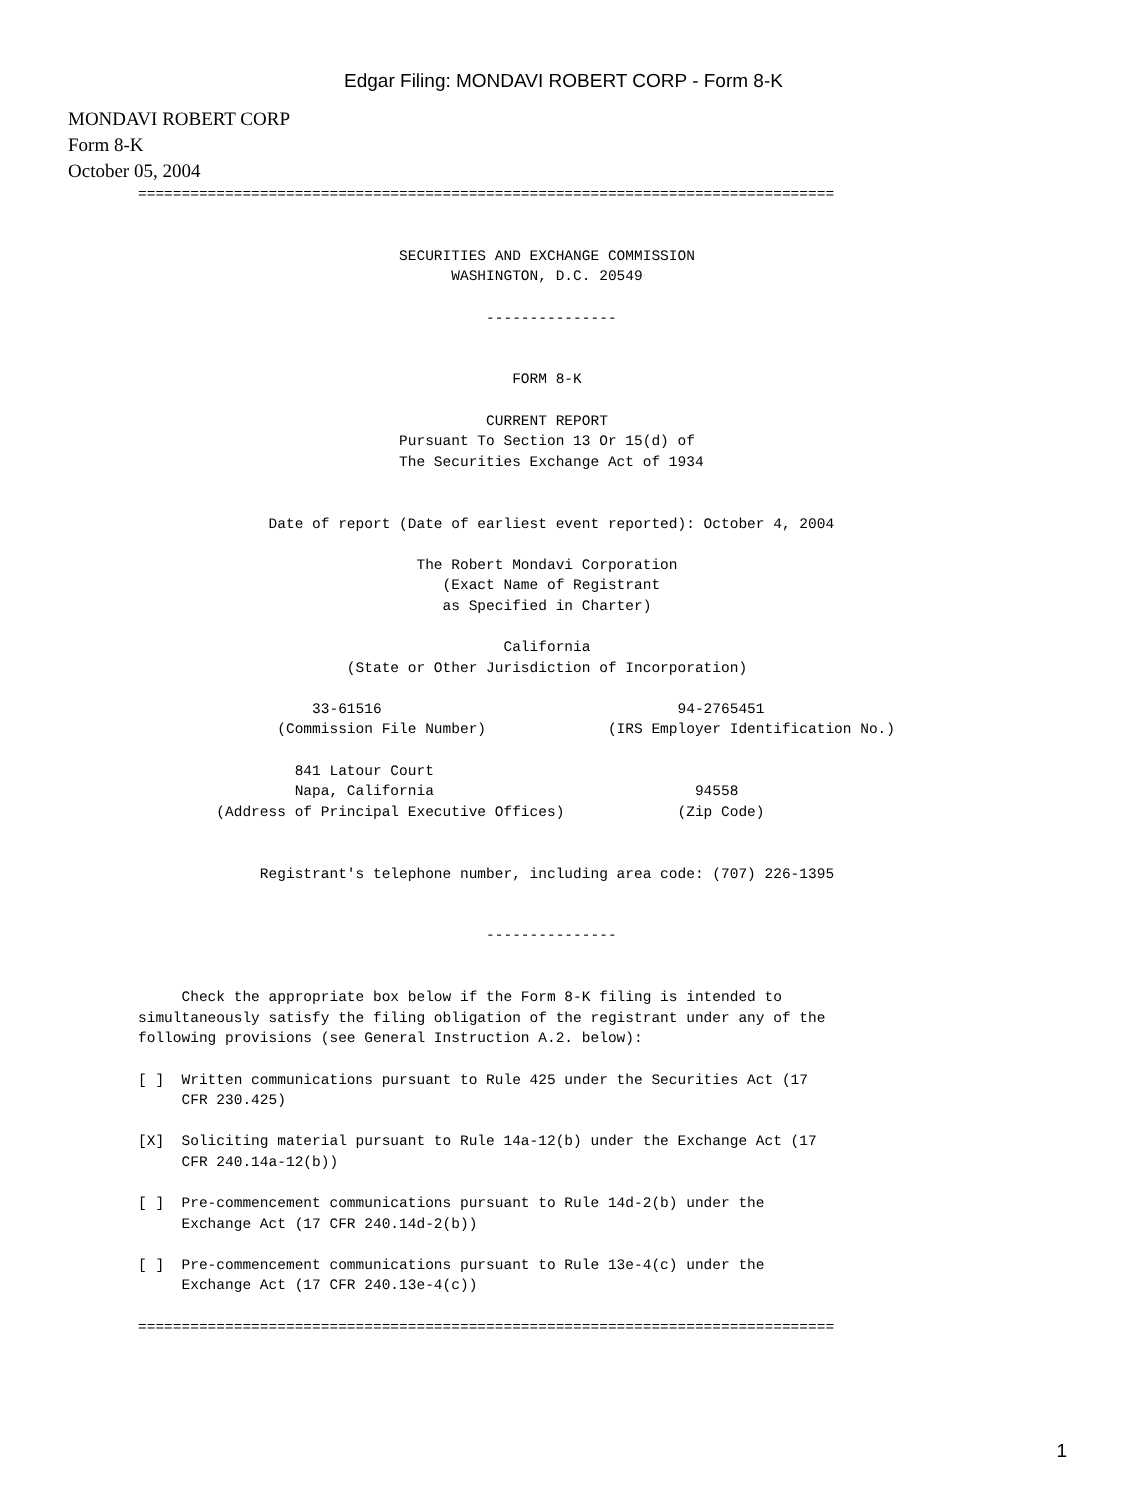Edgar Filing: MONDAVI ROBERT CORP - Form 8-K
MONDAVI ROBERT CORP
Form 8-K
October 05, 2004
================================================================================


                              SECURITIES AND EXCHANGE COMMISSION
                                    WASHINGTON, D.C. 20549

                                        ---------------


                                           FORM 8-K

                                        CURRENT REPORT
                              Pursuant To Section 13 Or 15(d) of
                              The Securities Exchange Act of 1934


               Date of report (Date of earliest event reported): October 4, 2004

                                The Robert Mondavi Corporation
                                   (Exact Name of Registrant
                                   as Specified in Charter)

                                          California
                        (State or Other Jurisdiction of Incorporation)

                    33-61516                                  94-2765451
                (Commission File Number)              (IRS Employer Identification No.)

                  841 Latour Court
                  Napa, California                              94558
         (Address of Principal Executive Offices)             (Zip Code)


              Registrant's telephone number, including area code: (707) 226-1395


                                        ---------------


     Check the appropriate box below if the Form 8-K filing is intended to
simultaneously satisfy the filing obligation of the registrant under any of the
following provisions (see General Instruction A.2. below):

[ ]  Written communications pursuant to Rule 425 under the Securities Act (17
     CFR 230.425)

[X]  Soliciting material pursuant to Rule 14a-12(b) under the Exchange Act (17
     CFR 240.14a-12(b))

[ ]  Pre-commencement communications pursuant to Rule 14d-2(b) under the
     Exchange Act (17 CFR 240.14d-2(b))

[ ]  Pre-commencement communications pursuant to Rule 13e-4(c) under the
     Exchange Act (17 CFR 240.13e-4(c))

================================================================================
1